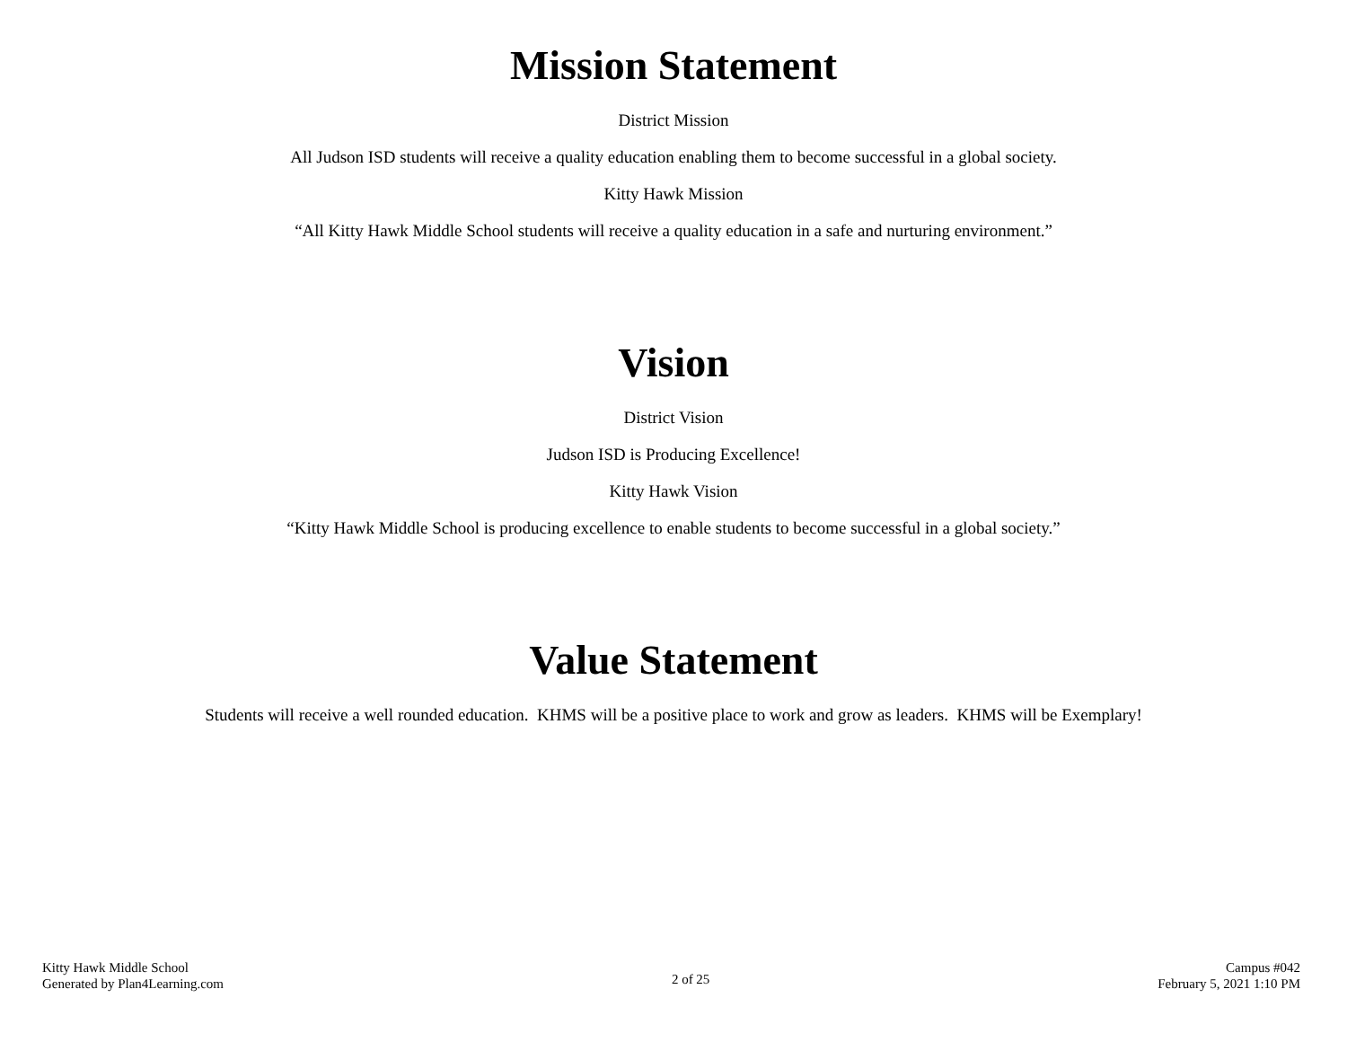Mission Statement
District Mission
All Judson ISD students will receive a quality education enabling them to become successful in a global society.
Kitty Hawk Mission
“All Kitty Hawk Middle School students will receive a quality education in a safe and nurturing environment.”
Vision
District Vision
Judson ISD is Producing Excellence!
Kitty Hawk Vision
“Kitty Hawk Middle School is producing excellence to enable students to become successful in a global society.”
Value Statement
Students will receive a well rounded education. KHMS will be a positive place to work and grow as leaders. KHMS will be Exemplary!
Kitty Hawk Middle School
Generated by Plan4Learning.com
2 of 25
Campus #042
February 5, 2021 1:10 PM